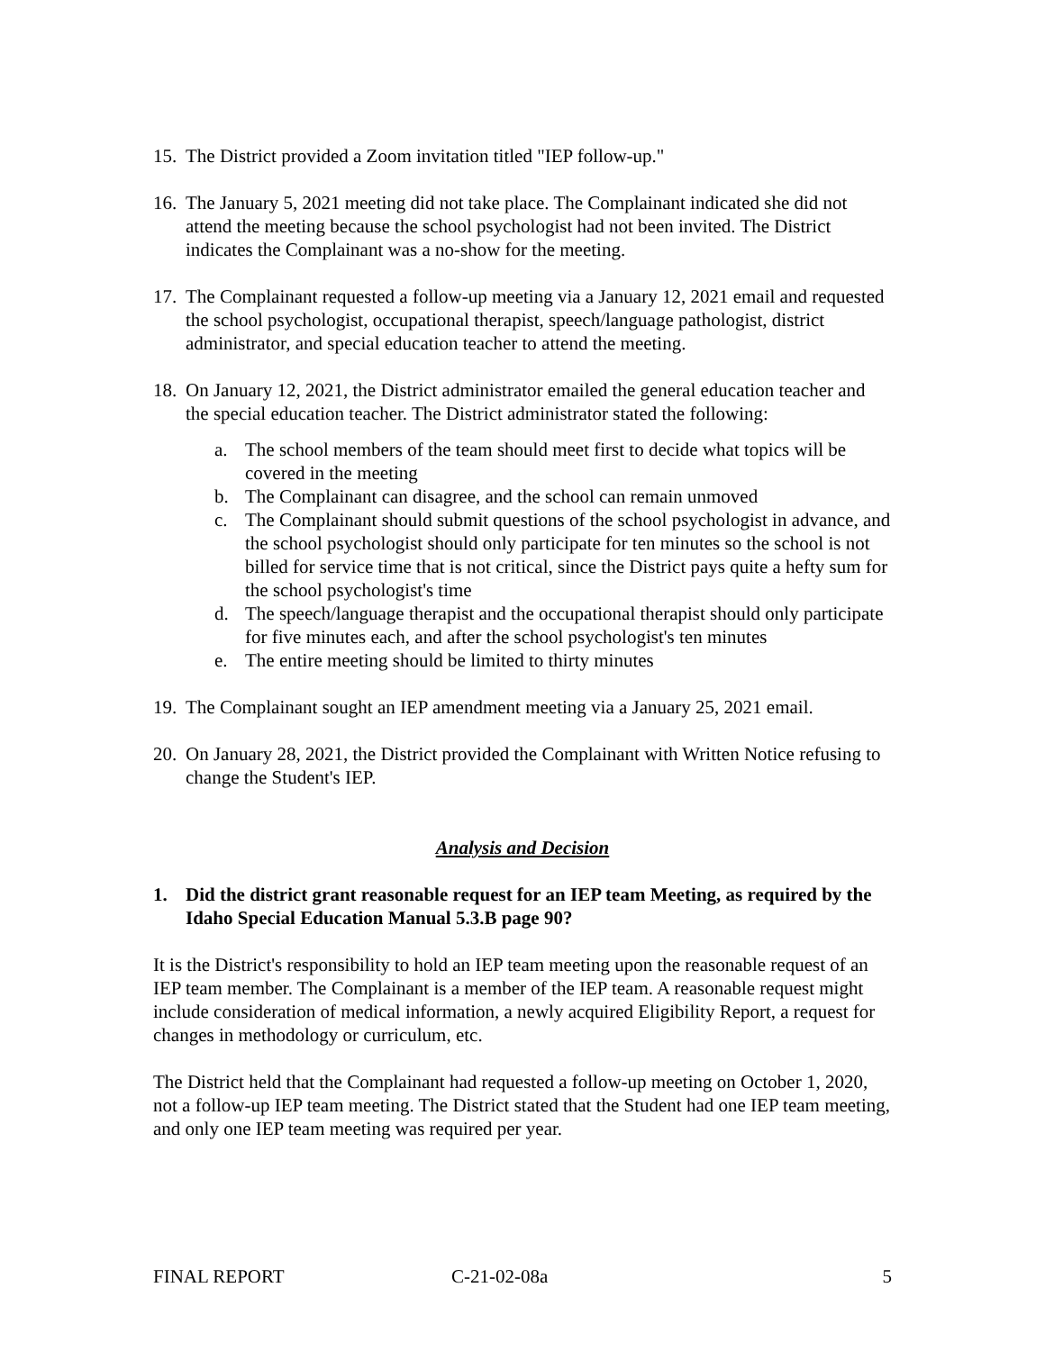15.
The District provided a Zoom invitation titled "IEP follow-up."
16.
The January 5, 2021 meeting did not take place. The Complainant indicated she did not attend the meeting because the school psychologist had not been invited. The District indicates the Complainant was a no-show for the meeting.
17.
The Complainant requested a follow-up meeting via a January 12, 2021 email and requested the school psychologist, occupational therapist, speech/language pathologist, district administrator, and special education teacher to attend the meeting.
18.
On January 12, 2021, the District administrator emailed the general education teacher and the special education teacher. The District administrator stated the following:
a. The school members of the team should meet first to decide what topics will be covered in the meeting
b. The Complainant can disagree, and the school can remain unmoved
c. The Complainant should submit questions of the school psychologist in advance, and the school psychologist should only participate for ten minutes so the school is not billed for service time that is not critical, since the District pays quite a hefty sum for the school psychologist's time
d. The speech/language therapist and the occupational therapist should only participate for five minutes each, and after the school psychologist's ten minutes
e. The entire meeting should be limited to thirty minutes
19.
The Complainant sought an IEP amendment meeting via a January 25, 2021 email.
20.
On January 28, 2021, the District provided the Complainant with Written Notice refusing to change the Student's IEP.
Analysis and Decision
1. Did the district grant reasonable request for an IEP team Meeting, as required by the Idaho Special Education Manual 5.3.B page 90?
It is the District's responsibility to hold an IEP team meeting upon the reasonable request of an IEP team member. The Complainant is a member of the IEP team. A reasonable request might include consideration of medical information, a newly acquired Eligibility Report, a request for changes in methodology or curriculum, etc.
The District held that the Complainant had requested a follow-up meeting on October 1, 2020, not a follow-up IEP team meeting. The District stated that the Student had one IEP team meeting, and only one IEP team meeting was required per year.
FINAL REPORT C-21-02-08a 5